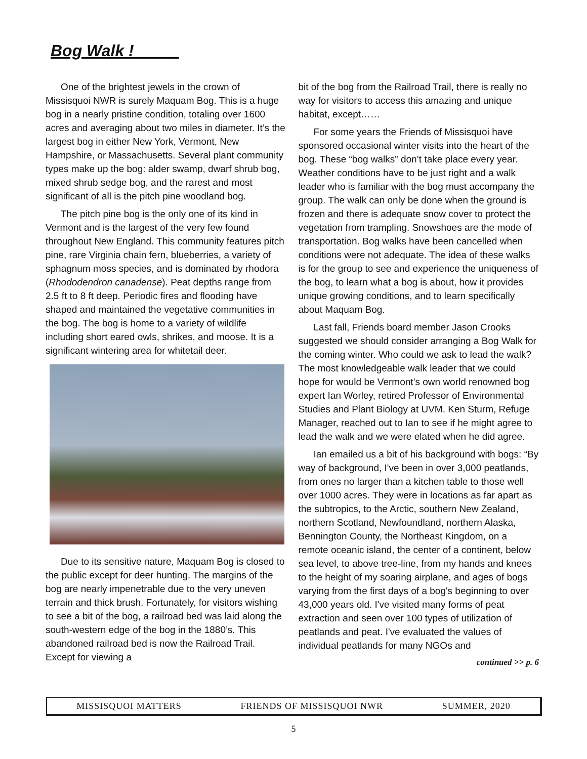Bog Walk !_____
One of the brightest jewels in the crown of Missisquoi NWR is surely Maquam Bog. This is a huge bog in a nearly pristine condition, totaling over 1600 acres and averaging about two miles in diameter. It’s the largest bog in either New York, Vermont, New Hampshire, or Massachusetts. Several plant community types make up the bog: alder swamp, dwarf shrub bog, mixed shrub sedge bog, and the rarest and most significant of all is the pitch pine woodland bog.
The pitch pine bog is the only one of its kind in Vermont and is the largest of the very few found throughout New England. This community features pitch pine, rare Virginia chain fern, blueberries, a variety of sphagnum moss species, and is dominated by rhodora (Rhododendron canadense). Peat depths range from 2.5 ft to 8 ft deep. Periodic fires and flooding have shaped and maintained the vegetative communities in the bog. The bog is home to a variety of wildlife including short eared owls, shrikes, and moose. It is a significant wintering area for whitetail deer.
Due to its sensitive nature, Maquam Bog is closed to the public except for deer hunting. The margins of the bog are nearly impenetrable due to the very uneven terrain and thick brush. Fortunately, for visitors wishing to see a bit of the bog, a railroad bed was laid along the south-western edge of the bog in the 1880’s. This abandoned railroad bed is now the Railroad Trail. Except for viewing a
bit of the bog from the Railroad Trail, there is really no way for visitors to access this amazing and unique habitat, except……
For some years the Friends of Missisquoi have sponsored occasional winter visits into the heart of the bog. These “bog walks” don’t take place every year. Weather conditions have to be just right and a walk leader who is familiar with the bog must accompany the group. The walk can only be done when the ground is frozen and there is adequate snow cover to protect the vegetation from trampling. Snowshoes are the mode of transportation. Bog walks have been cancelled when conditions were not adequate. The idea of these walks is for the group to see and experience the uniqueness of the bog, to learn what a bog is about, how it provides unique growing conditions, and to learn specifically about Maquam Bog.
Last fall, Friends board member Jason Crooks suggested we should consider arranging a Bog Walk for the coming winter. Who could we ask to lead the walk? The most knowledgeable walk leader that we could hope for would be Vermont’s own world renowned bog expert Ian Worley, retired Professor of Environmental Studies and Plant Biology at UVM. Ken Sturm, Refuge Manager, reached out to Ian to see if he might agree to lead the walk and we were elated when he did agree.
Ian emailed us a bit of his background with bogs: “By way of background, I've been in over 3,000 peatlands, from ones no larger than a kitchen table to those well over 1000 acres. They were in locations as far apart as the subtropics, to the Arctic, southern New Zealand, northern Scotland, Newfoundland, northern Alaska, Bennington County, the Northeast Kingdom, on a remote oceanic island, the center of a continent, below sea level, to above tree-line, from my hands and knees to the height of my soaring airplane, and ages of bogs varying from the first days of a bog's beginning to over 43,000 years old. I've visited many forms of peat extraction and seen over 100 types of utilization of peatlands and peat. I've evaluated the values of individual peatlands for many NGOs and continued >> p. 6
MISSISQUOI MATTERS FRIENDS OF MISSISQUOI NWR SUMMER, 2020
5